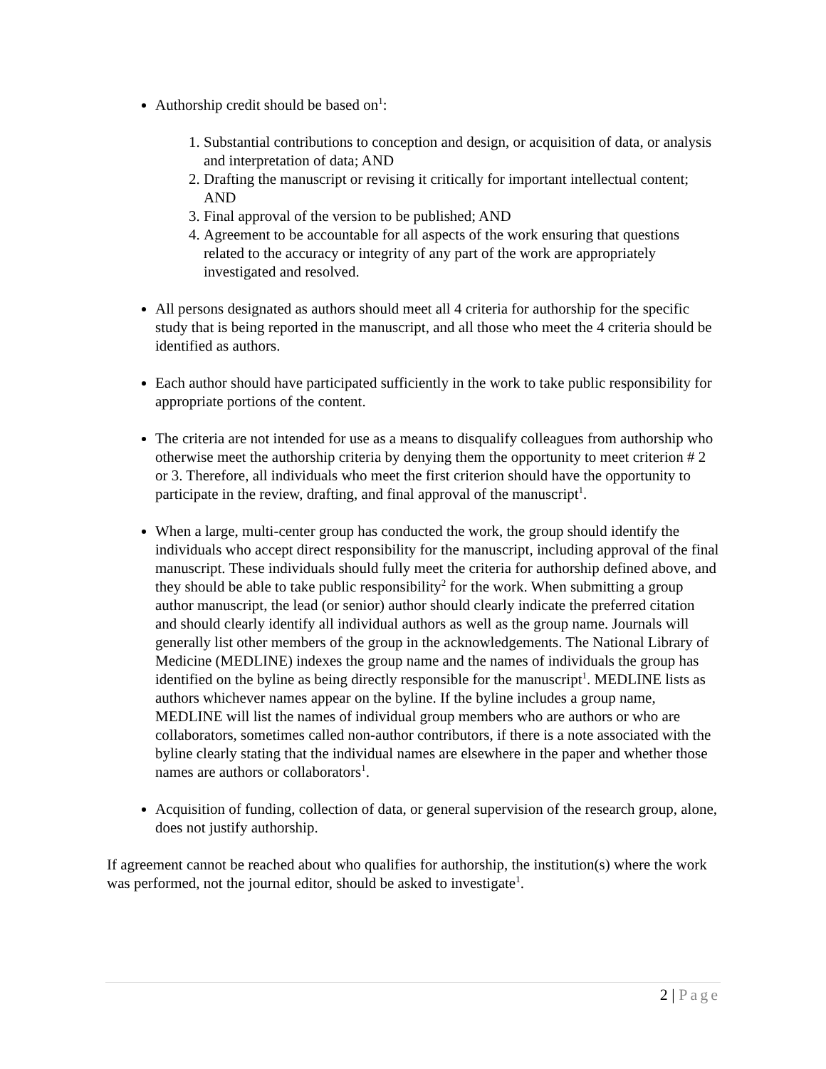Authorship credit should be based on<sup>1</sup>:
1. Substantial contributions to conception and design, or acquisition of data, or analysis and interpretation of data; AND
2. Drafting the manuscript or revising it critically for important intellectual content; AND
3. Final approval of the version to be published; AND
4. Agreement to be accountable for all aspects of the work ensuring that questions related to the accuracy or integrity of any part of the work are appropriately investigated and resolved.
All persons designated as authors should meet all 4 criteria for authorship for the specific study that is being reported in the manuscript, and all those who meet the 4 criteria should be identified as authors.
Each author should have participated sufficiently in the work to take public responsibility for appropriate portions of the content.
The criteria are not intended for use as a means to disqualify colleagues from authorship who otherwise meet the authorship criteria by denying them the opportunity to meet criterion # 2 or 3. Therefore, all individuals who meet the first criterion should have the opportunity to participate in the review, drafting, and final approval of the manuscript<sup>1</sup>.
When a large, multi-center group has conducted the work, the group should identify the individuals who accept direct responsibility for the manuscript, including approval of the final manuscript. These individuals should fully meet the criteria for authorship defined above, and they should be able to take public responsibility<sup>2</sup> for the work. When submitting a group author manuscript, the lead (or senior) author should clearly indicate the preferred citation and should clearly identify all individual authors as well as the group name. Journals will generally list other members of the group in the acknowledgements. The National Library of Medicine (MEDLINE) indexes the group name and the names of individuals the group has identified on the byline as being directly responsible for the manuscript<sup>1</sup>. MEDLINE lists as authors whichever names appear on the byline. If the byline includes a group name, MEDLINE will list the names of individual group members who are authors or who are collaborators, sometimes called non-author contributors, if there is a note associated with the byline clearly stating that the individual names are elsewhere in the paper and whether those names are authors or collaborators<sup>1</sup>.
Acquisition of funding, collection of data, or general supervision of the research group, alone, does not justify authorship.
If agreement cannot be reached about who qualifies for authorship, the institution(s) where the work was performed, not the journal editor, should be asked to investigate<sup>1</sup>.
2 | Page